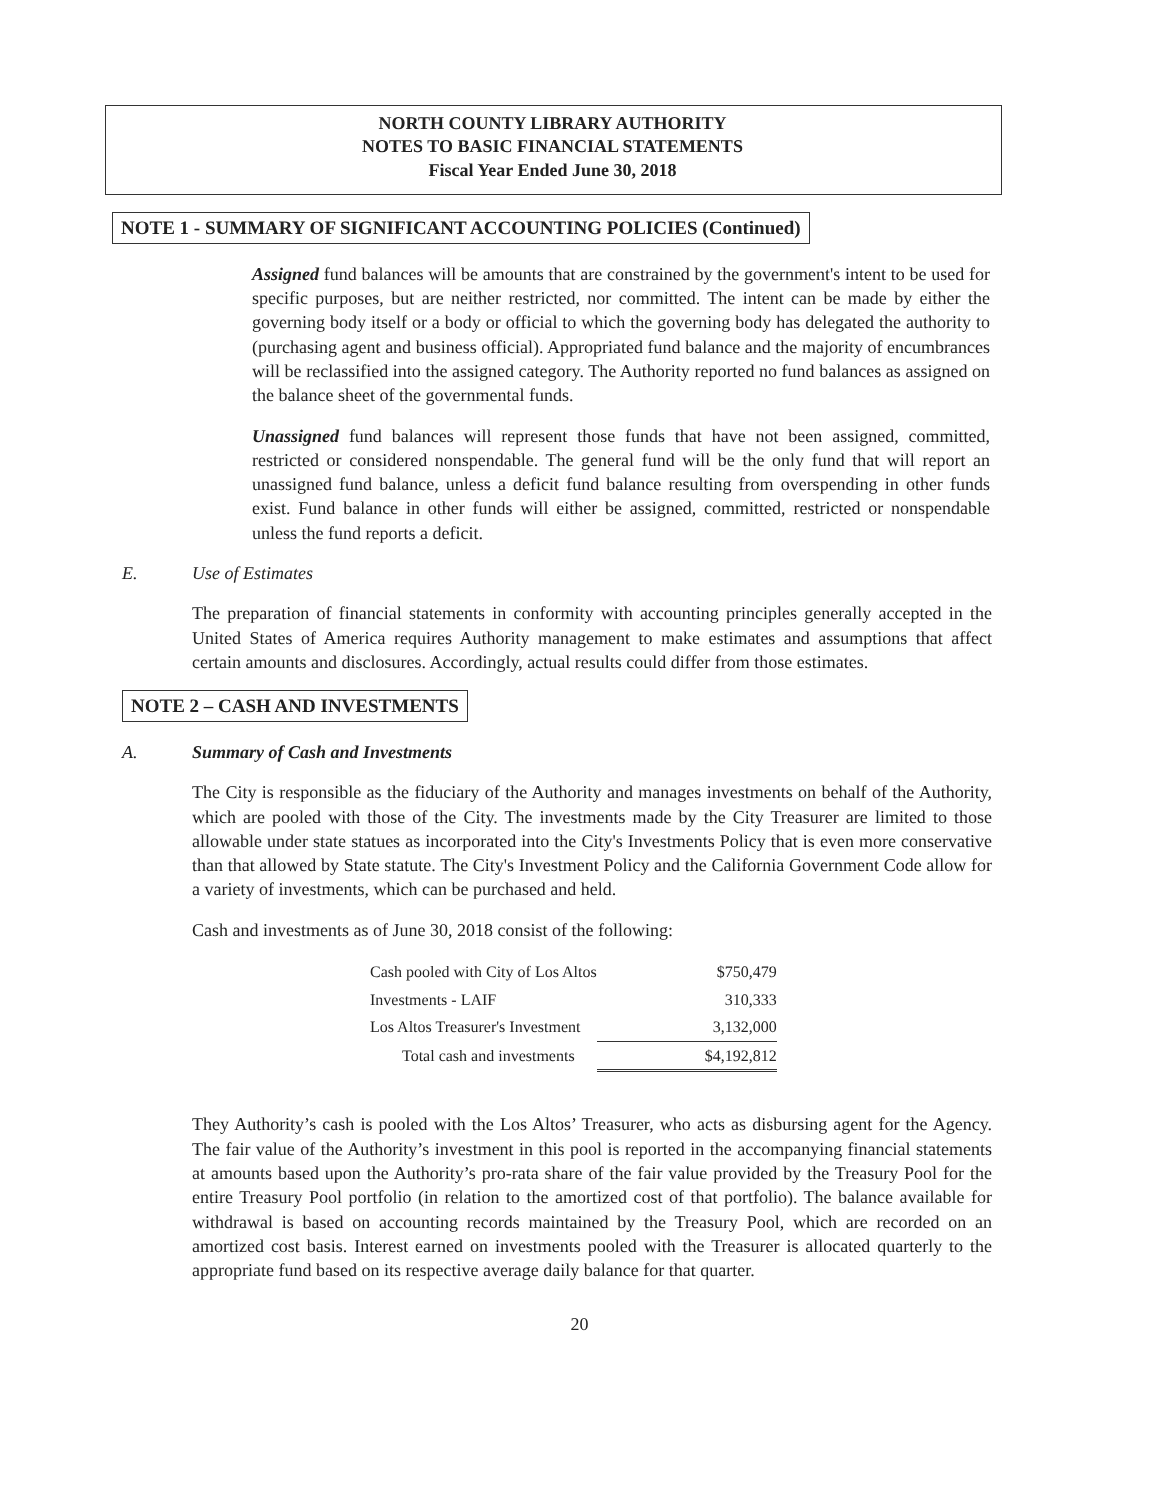NORTH COUNTY LIBRARY AUTHORITY
NOTES TO BASIC FINANCIAL STATEMENTS
Fiscal Year Ended June 30, 2018
NOTE 1 - SUMMARY OF SIGNIFICANT ACCOUNTING POLICIES (Continued)
Assigned fund balances will be amounts that are constrained by the government's intent to be used for specific purposes, but are neither restricted, nor committed. The intent can be made by either the governing body itself or a body or official to which the governing body has delegated the authority to (purchasing agent and business official). Appropriated fund balance and the majority of encumbrances will be reclassified into the assigned category. The Authority reported no fund balances as assigned on the balance sheet of the governmental funds.
Unassigned fund balances will represent those funds that have not been assigned, committed, restricted or considered nonspendable. The general fund will be the only fund that will report an unassigned fund balance, unless a deficit fund balance resulting from overspending in other funds exist. Fund balance in other funds will either be assigned, committed, restricted or nonspendable unless the fund reports a deficit.
E. Use of Estimates
The preparation of financial statements in conformity with accounting principles generally accepted in the United States of America requires Authority management to make estimates and assumptions that affect certain amounts and disclosures. Accordingly, actual results could differ from those estimates.
NOTE 2 – CASH AND INVESTMENTS
A. Summary of Cash and Investments
The City is responsible as the fiduciary of the Authority and manages investments on behalf of the Authority, which are pooled with those of the City. The investments made by the City Treasurer are limited to those allowable under state statues as incorporated into the City's Investments Policy that is even more conservative than that allowed by State statute. The City's Investment Policy and the California Government Code allow for a variety of investments, which can be purchased and held.
Cash and investments as of June 30, 2018 consist of the following:
| Cash pooled with City of Los Altos | $750,479 |
| Investments - LAIF | 310,333 |
| Los Altos Treasurer's Investment | 3,132,000 |
| Total cash and investments | $4,192,812 |
They Authority’s cash is pooled with the Los Altos’ Treasurer, who acts as disbursing agent for the Agency. The fair value of the Authority’s investment in this pool is reported in the accompanying financial statements at amounts based upon the Authority’s pro-rata share of the fair value provided by the Treasury Pool for the entire Treasury Pool portfolio (in relation to the amortized cost of that portfolio). The balance available for withdrawal is based on accounting records maintained by the Treasury Pool, which are recorded on an amortized cost basis. Interest earned on investments pooled with the Treasurer is allocated quarterly to the appropriate fund based on its respective average daily balance for that quarter.
20